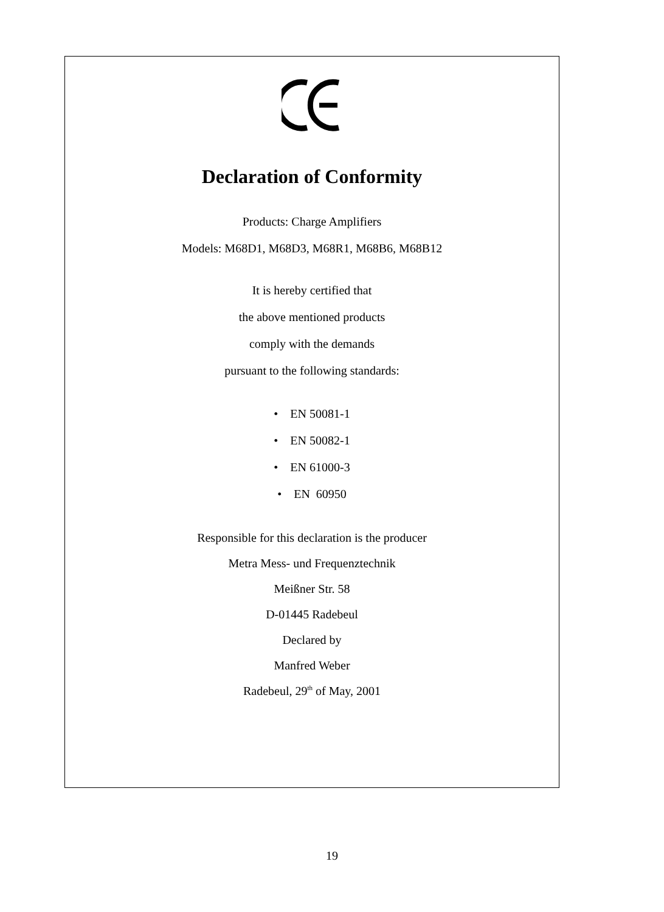Declaration of Conformity
Products: Charge Amplifiers
Models: M68D1, M68D3, M68R1, M68B6, M68B12
It is hereby certified that
the above mentioned products
comply with the demands
pursuant to the following standards:
• EN 50081-1
• EN 50082-1
• EN 61000-3
• EN 60950
Responsible for this declaration is the producer
Metra Mess- und Frequenztechnik
Meißner Str. 58
D-01445 Radebeul
Declared by
Manfred Weber
Radebeul, 29<sup>th</sup> of May, 2001
19